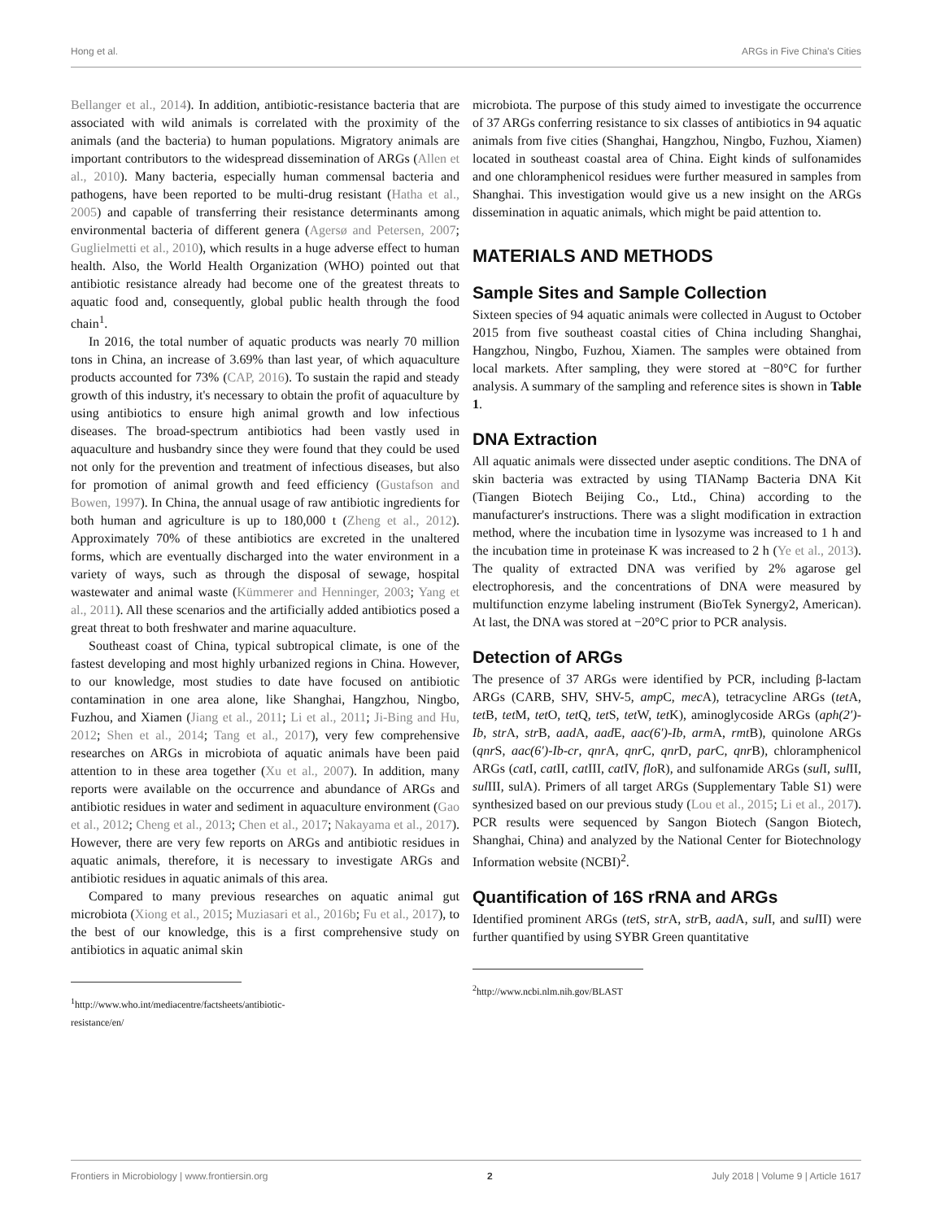Hong et al. ARGs in Five China's Cities
Bellanger et al., 2014). In addition, antibiotic-resistance bacteria that are associated with wild animals is correlated with the proximity of the animals (and the bacteria) to human populations. Migratory animals are important contributors to the widespread dissemination of ARGs (Allen et al., 2010). Many bacteria, especially human commensal bacteria and pathogens, have been reported to be multi-drug resistant (Hatha et al., 2005) and capable of transferring their resistance determinants among environmental bacteria of different genera (Agersø and Petersen, 2007; Guglielmetti et al., 2010), which results in a huge adverse effect to human health. Also, the World Health Organization (WHO) pointed out that antibiotic resistance already had become one of the greatest threats to aquatic food and, consequently, global public health through the food chain<sup>1</sup>.
In 2016, the total number of aquatic products was nearly 70 million tons in China, an increase of 3.69% than last year, of which aquaculture products accounted for 73% (CAP, 2016). To sustain the rapid and steady growth of this industry, it's necessary to obtain the profit of aquaculture by using antibiotics to ensure high animal growth and low infectious diseases. The broad-spectrum antibiotics had been vastly used in aquaculture and husbandry since they were found that they could be used not only for the prevention and treatment of infectious diseases, but also for promotion of animal growth and feed efficiency (Gustafson and Bowen, 1997). In China, the annual usage of raw antibiotic ingredients for both human and agriculture is up to 180,000 t (Zheng et al., 2012). Approximately 70% of these antibiotics are excreted in the unaltered forms, which are eventually discharged into the water environment in a variety of ways, such as through the disposal of sewage, hospital wastewater and animal waste (Kümmerer and Henninger, 2003; Yang et al., 2011). All these scenarios and the artificially added antibiotics posed a great threat to both freshwater and marine aquaculture.
Southeast coast of China, typical subtropical climate, is one of the fastest developing and most highly urbanized regions in China. However, to our knowledge, most studies to date have focused on antibiotic contamination in one area alone, like Shanghai, Hangzhou, Ningbo, Fuzhou, and Xiamen (Jiang et al., 2011; Li et al., 2011; Ji-Bing and Hu, 2012; Shen et al., 2014; Tang et al., 2017), very few comprehensive researches on ARGs in microbiota of aquatic animals have been paid attention to in these area together (Xu et al., 2007). In addition, many reports were available on the occurrence and abundance of ARGs and antibiotic residues in water and sediment in aquaculture environment (Gao et al., 2012; Cheng et al., 2013; Chen et al., 2017; Nakayama et al., 2017). However, there are very few reports on ARGs and antibiotic residues in aquatic animals, therefore, it is necessary to investigate ARGs and antibiotic residues in aquatic animals of this area.
Compared to many previous researches on aquatic animal gut microbiota (Xiong et al., 2015; Muziasari et al., 2016b; Fu et al., 2017), to the best of our knowledge, this is a first comprehensive study on antibiotics in aquatic animal skin
<sup>1</sup> http://www.who.int/mediacentre/factsheets/antibiotic-resistance/en/
microbiota. The purpose of this study aimed to investigate the occurrence of 37 ARGs conferring resistance to six classes of antibiotics in 94 aquatic animals from five cities (Shanghai, Hangzhou, Ningbo, Fuzhou, Xiamen) located in southeast coastal area of China. Eight kinds of sulfonamides and one chloramphenicol residues were further measured in samples from Shanghai. This investigation would give us a new insight on the ARGs dissemination in aquatic animals, which might be paid attention to.
MATERIALS AND METHODS
Sample Sites and Sample Collection
Sixteen species of 94 aquatic animals were collected in August to October 2015 from five southeast coastal cities of China including Shanghai, Hangzhou, Ningbo, Fuzhou, Xiamen. The samples were obtained from local markets. After sampling, they were stored at −80°C for further analysis. A summary of the sampling and reference sites is shown in Table 1.
DNA Extraction
All aquatic animals were dissected under aseptic conditions. The DNA of skin bacteria was extracted by using TIANamp Bacteria DNA Kit (Tiangen Biotech Beijing Co., Ltd., China) according to the manufacturer's instructions. There was a slight modification in extraction method, where the incubation time in lysozyme was increased to 1 h and the incubation time in proteinase K was increased to 2 h (Ye et al., 2013). The quality of extracted DNA was verified by 2% agarose gel electrophoresis, and the concentrations of DNA were measured by multifunction enzyme labeling instrument (BioTek Synergy2, American). At last, the DNA was stored at −20°C prior to PCR analysis.
Detection of ARGs
The presence of 37 ARGs were identified by PCR, including β-lactam ARGs (CARB, SHV, SHV-5, amp C, mec A), tetracycline ARGs (tet A, tet B, tet M, tet O, tet Q, tet S, tet W, tet K), aminoglycoside ARGs (aph(2′)-Ib, str A, str B, aad A, aad E, aac(6′)-Ib, arm A, rmt B), quinolone ARGs (qnr S, aac(6′)-Ib-cr, qnr A, qnr C, qnr D, par C, qnr B), chloramphenicol ARGs (cat I, cat II, cat III, cat IV, flo R), and sulfonamide ARGs (sul I, sul II, sul III, sulA). Primers of all target ARGs (Supplementary Table S1) were synthesized based on our previous study (Lou et al., 2015; Li et al., 2017). PCR results were sequenced by Sangon Biotech (Sangon Biotech, Shanghai, China) and analyzed by the National Center for Biotechnology Information website (NCBI)<sup>2</sup>.
Quantification of 16S rRNA and ARGs
Identified prominent ARGs (tet S, str A, str B, aad A, sul I, and sul II) were further quantified by using SYBR Green quantitative
<sup>2</sup> http://www.ncbi.nlm.nih.gov/BLAST
Frontiers in Microbiology | www.frontiersin.org 2 July 2018 | Volume 9 | Article 1617